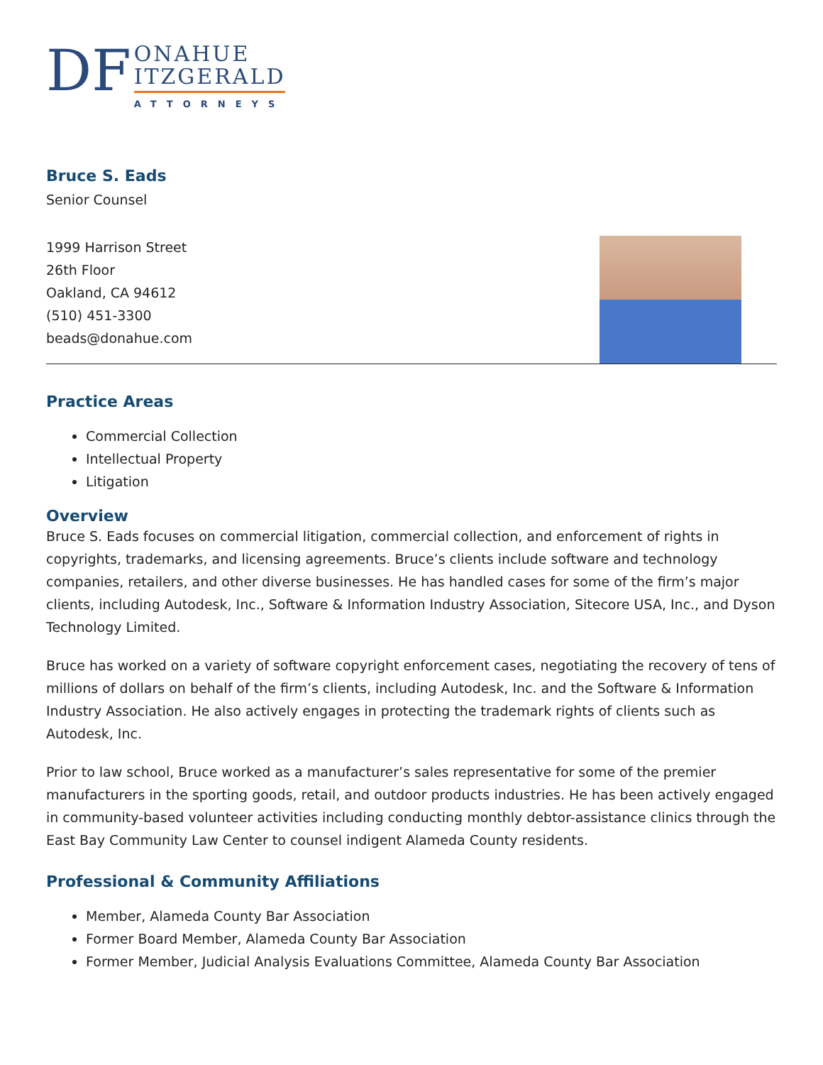DF
ONAHUE
ITZGERALD
ATTORNEYS
Bruce S. Eads
Senior Counsel
1999 Harrison Street
26th Floor
Oakland, CA 94612
(510) 451-3300
beads@donahue.com
Practice Areas
Commercial Collection
Intellectual Property
Litigation
Overview
Bruce S. Eads focuses on commercial litigation, commercial collection, and enforcement of rights in copyrights, trademarks, and licensing agreements. Bruce’s clients include software and technology companies, retailers, and other diverse businesses. He has handled cases for some of the firm’s major clients, including Autodesk, Inc., Software & Information Industry Association, Sitecore USA, Inc., and Dyson Technology Limited.
Bruce has worked on a variety of software copyright enforcement cases, negotiating the recovery of tens of millions of dollars on behalf of the firm’s clients, including Autodesk, Inc. and the Software & Information Industry Association. He also actively engages in protecting the trademark rights of clients such as Autodesk, Inc.
Prior to law school, Bruce worked as a manufacturer’s sales representative for some of the premier manufacturers in the sporting goods, retail, and outdoor products industries. He has been actively engaged in community-based volunteer activities including conducting monthly debtor-assistance clinics through the East Bay Community Law Center to counsel indigent Alameda County residents.
Professional & Community Affiliations
Member, Alameda County Bar Association
Former Board Member, Alameda County Bar Association
Former Member, Judicial Analysis Evaluations Committee, Alameda County Bar Association